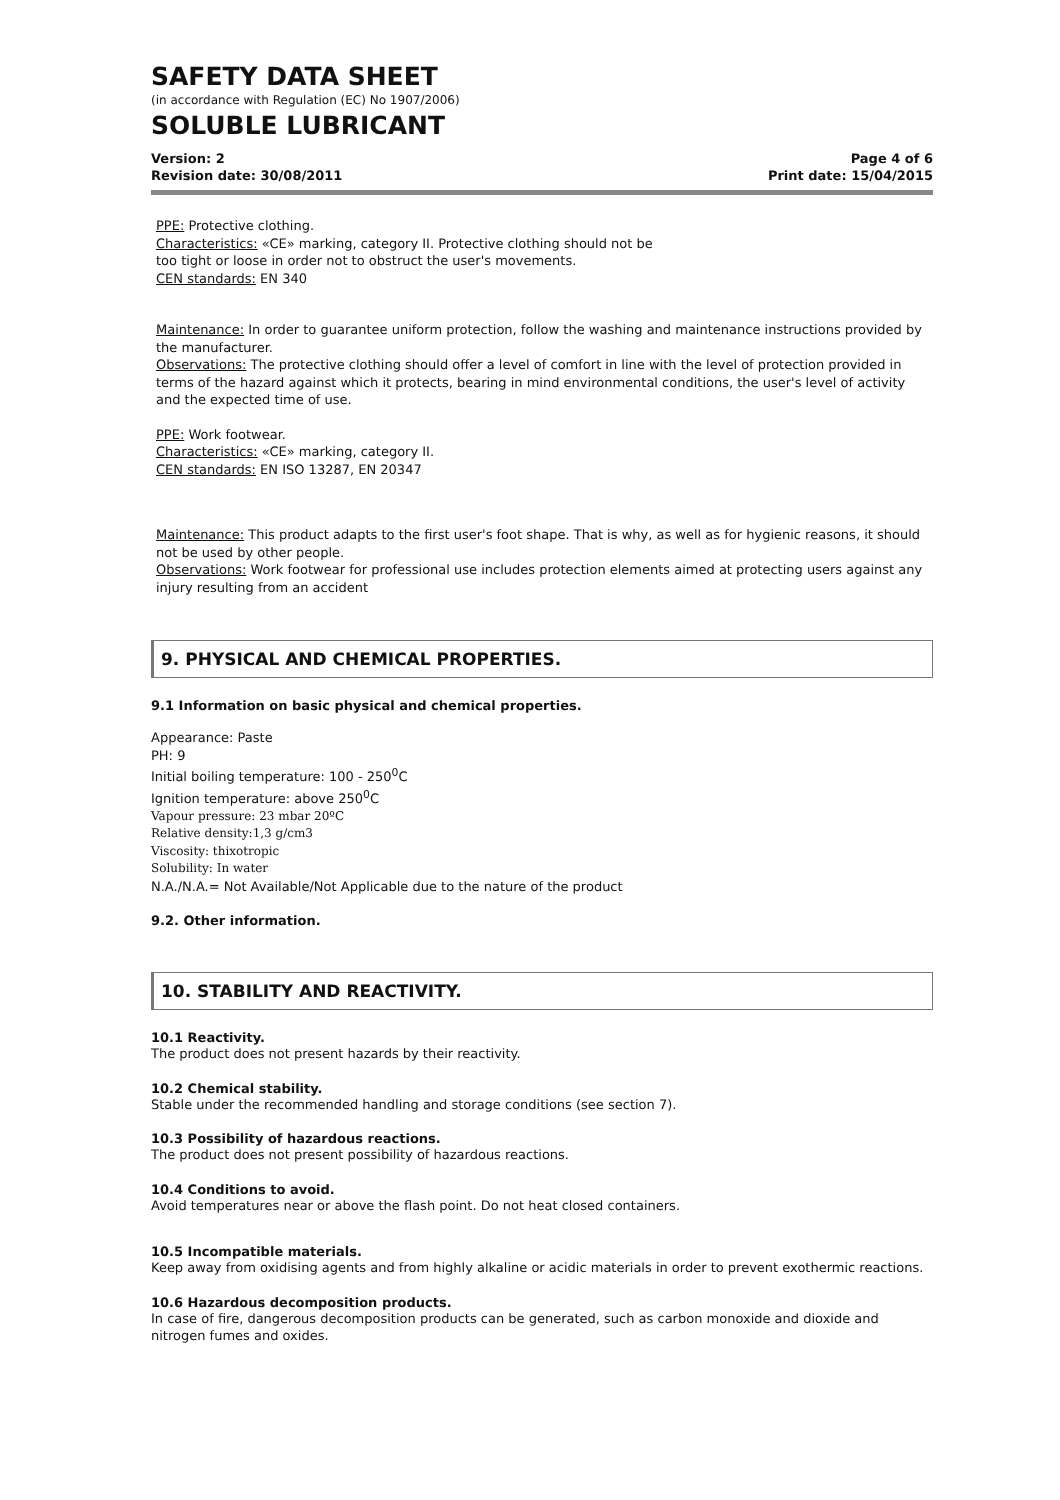SAFETY DATA SHEET
(in accordance with Regulation (EC) No 1907/2006)
SOLUBLE LUBRICANT
Version: 2 Page 4 of 6
Revision date: 30/08/2011 Print date: 15/04/2015
PPE: Protective clothing.
Characteristics: «CE» marking, category II. Protective clothing should not be
too tight or loose in order not to obstruct the user's movements.
CEN standards: EN 340
Maintenance: In order to guarantee uniform protection, follow the washing and maintenance instructions provided by the manufacturer.
Observations: The protective clothing should offer a level of comfort in line with the level of protection provided in terms of the hazard against which it protects, bearing in mind environmental conditions, the user's level of activity and the expected time of use.
PPE: Work footwear.
Characteristics: «CE» marking, category II.
CEN standards: EN ISO 13287, EN 20347
Maintenance: This product adapts to the first user's foot shape. That is why, as well as for hygienic reasons, it should not be used by other people.
Observations: Work footwear for professional use includes protection elements aimed at protecting users against any injury resulting from an accident
9. PHYSICAL AND CHEMICAL PROPERTIES.
9.1 Information on basic physical and chemical properties.
Appearance: Paste
PH: 9
Initial boiling temperature: 100 - 250<sup>0</sup>C
Ignition temperature: above 250<sup>0</sup>C
Vapour pressure: 23 mbar 20ºC
Relative density:1,3 g/cm3
Viscosity: thixotropic
Solubility: In water
N.A./N.A.= Not Available/Not Applicable due to the nature of the product
9.2. Other information.
10. STABILITY AND REACTIVITY.
10.1 Reactivity.
The product does not present hazards by their reactivity.
10.2 Chemical stability.
Stable under the recommended handling and storage conditions (see section 7).
10.3 Possibility of hazardous reactions.
The product does not present possibility of hazardous reactions.
10.4 Conditions to avoid.
Avoid temperatures near or above the flash point. Do not heat closed containers.
10.5 Incompatible materials.
Keep away from oxidising agents and from highly alkaline or acidic materials in order to prevent exothermic reactions.
10.6 Hazardous decomposition products.
In case of fire, dangerous decomposition products can be generated, such as carbon monoxide and dioxide and
nitrogen fumes and oxides.